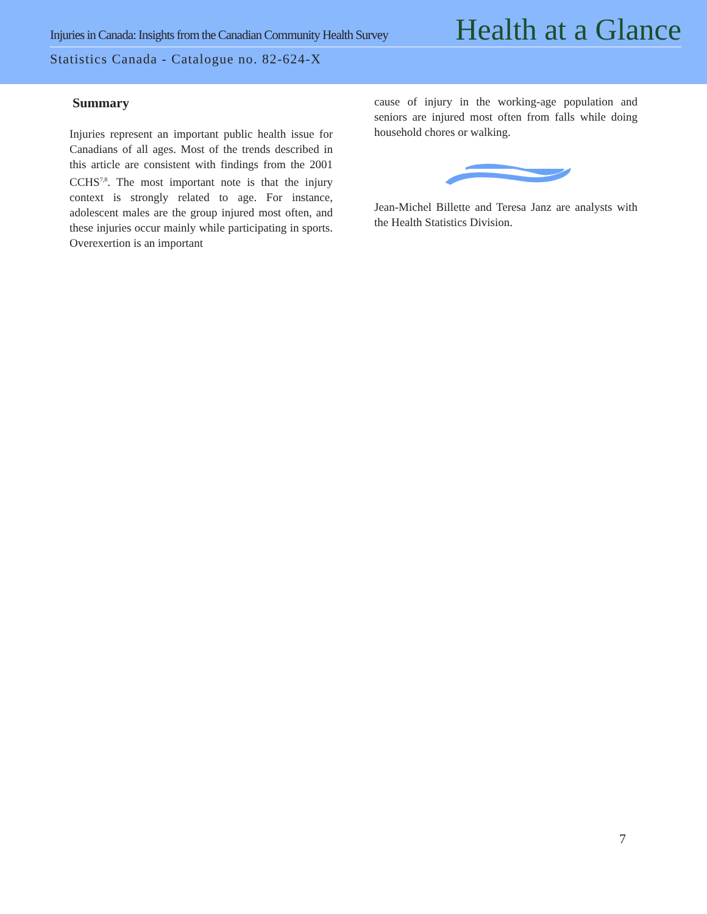Injuries in Canada: Insights from the Canadian Community Health Survey Health at a Glance
Statistics Canada - Catalogue no. 82-624-X
Summary
Injuries represent an important public health issue for Canadians of all ages. Most of the trends described in this article are consistent with findings from the 2001 CCHS<sup>7,8</sup>. The most important note is that the injury context is strongly related to age. For instance, adolescent males are the group injured most often, and these injuries occur mainly while participating in sports. Overexertion is an important
cause of injury in the working-age population and seniors are injured most often from falls while doing household chores or walking.
Jean-Michel Billette and Teresa Janz are analysts with the Health Statistics Division.
7